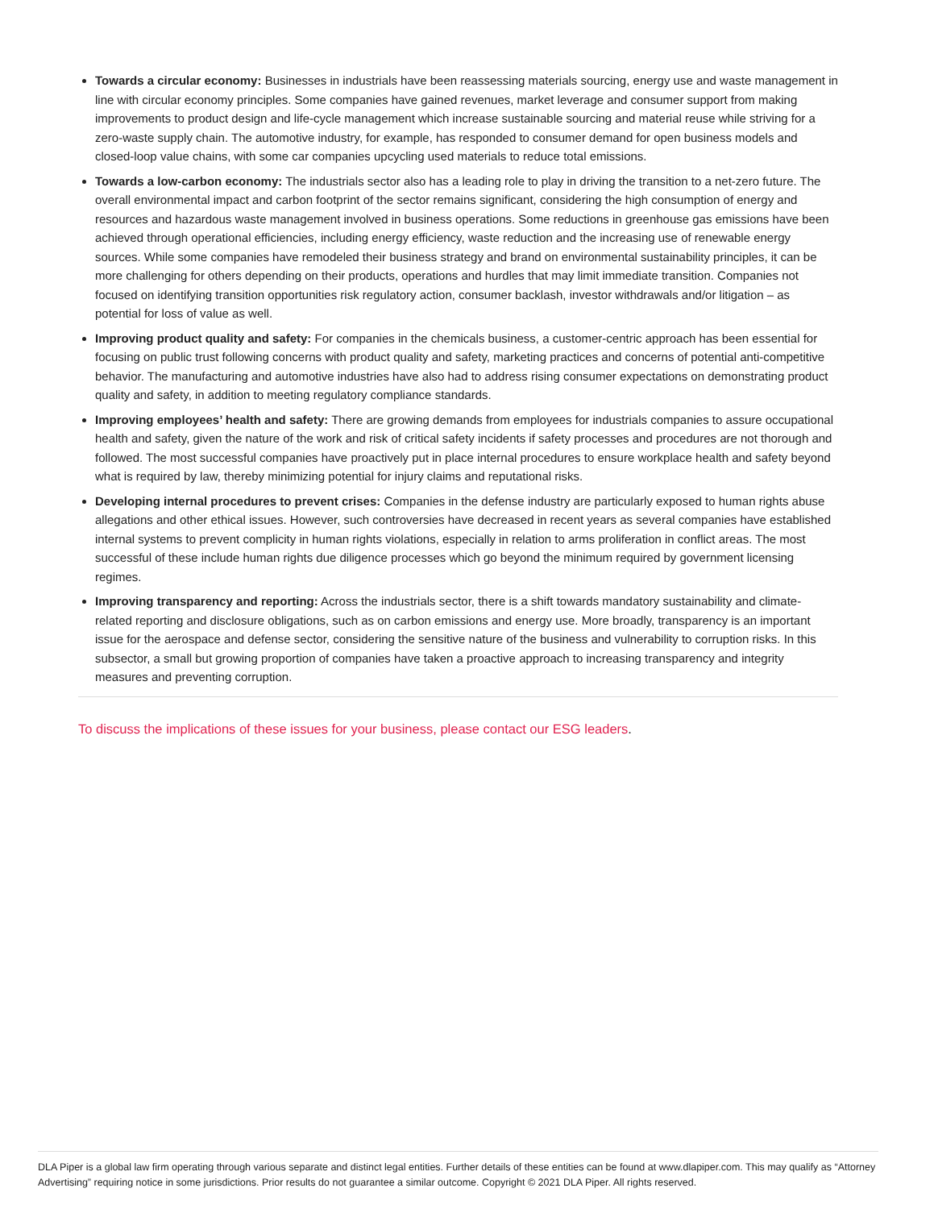Towards a circular economy: Businesses in industrials have been reassessing materials sourcing, energy use and waste management in line with circular economy principles. Some companies have gained revenues, market leverage and consumer support from making improvements to product design and life-cycle management which increase sustainable sourcing and material reuse while striving for a zero-waste supply chain. The automotive industry, for example, has responded to consumer demand for open business models and closed-loop value chains, with some car companies upcycling used materials to reduce total emissions.
Towards a low-carbon economy: The industrials sector also has a leading role to play in driving the transition to a net-zero future. The overall environmental impact and carbon footprint of the sector remains significant, considering the high consumption of energy and resources and hazardous waste management involved in business operations. Some reductions in greenhouse gas emissions have been achieved through operational efficiencies, including energy efficiency, waste reduction and the increasing use of renewable energy sources. While some companies have remodeled their business strategy and brand on environmental sustainability principles, it can be more challenging for others depending on their products, operations and hurdles that may limit immediate transition. Companies not focused on identifying transition opportunities risk regulatory action, consumer backlash, investor withdrawals and/or litigation – as potential for loss of value as well.
Improving product quality and safety: For companies in the chemicals business, a customer-centric approach has been essential for focusing on public trust following concerns with product quality and safety, marketing practices and concerns of potential anti-competitive behavior. The manufacturing and automotive industries have also had to address rising consumer expectations on demonstrating product quality and safety, in addition to meeting regulatory compliance standards.
Improving employees’ health and safety: There are growing demands from employees for industrials companies to assure occupational health and safety, given the nature of the work and risk of critical safety incidents if safety processes and procedures are not thorough and followed. The most successful companies have proactively put in place internal procedures to ensure workplace health and safety beyond what is required by law, thereby minimizing potential for injury claims and reputational risks.
Developing internal procedures to prevent crises: Companies in the defense industry are particularly exposed to human rights abuse allegations and other ethical issues. However, such controversies have decreased in recent years as several companies have established internal systems to prevent complicity in human rights violations, especially in relation to arms proliferation in conflict areas. The most successful of these include human rights due diligence processes which go beyond the minimum required by government licensing regimes.
Improving transparency and reporting: Across the industrials sector, there is a shift towards mandatory sustainability and climate-related reporting and disclosure obligations, such as on carbon emissions and energy use. More broadly, transparency is an important issue for the aerospace and defense sector, considering the sensitive nature of the business and vulnerability to corruption risks. In this subsector, a small but growing proportion of companies have taken a proactive approach to increasing transparency and integrity measures and preventing corruption.
To discuss the implications of these issues for your business, please contact our ESG leaders.
DLA Piper is a global law firm operating through various separate and distinct legal entities. Further details of these entities can be found at www.dlapiper.com. This may qualify as “Attorney Advertising” requiring notice in some jurisdictions. Prior results do not guarantee a similar outcome. Copyright © 2021 DLA Piper. All rights reserved.